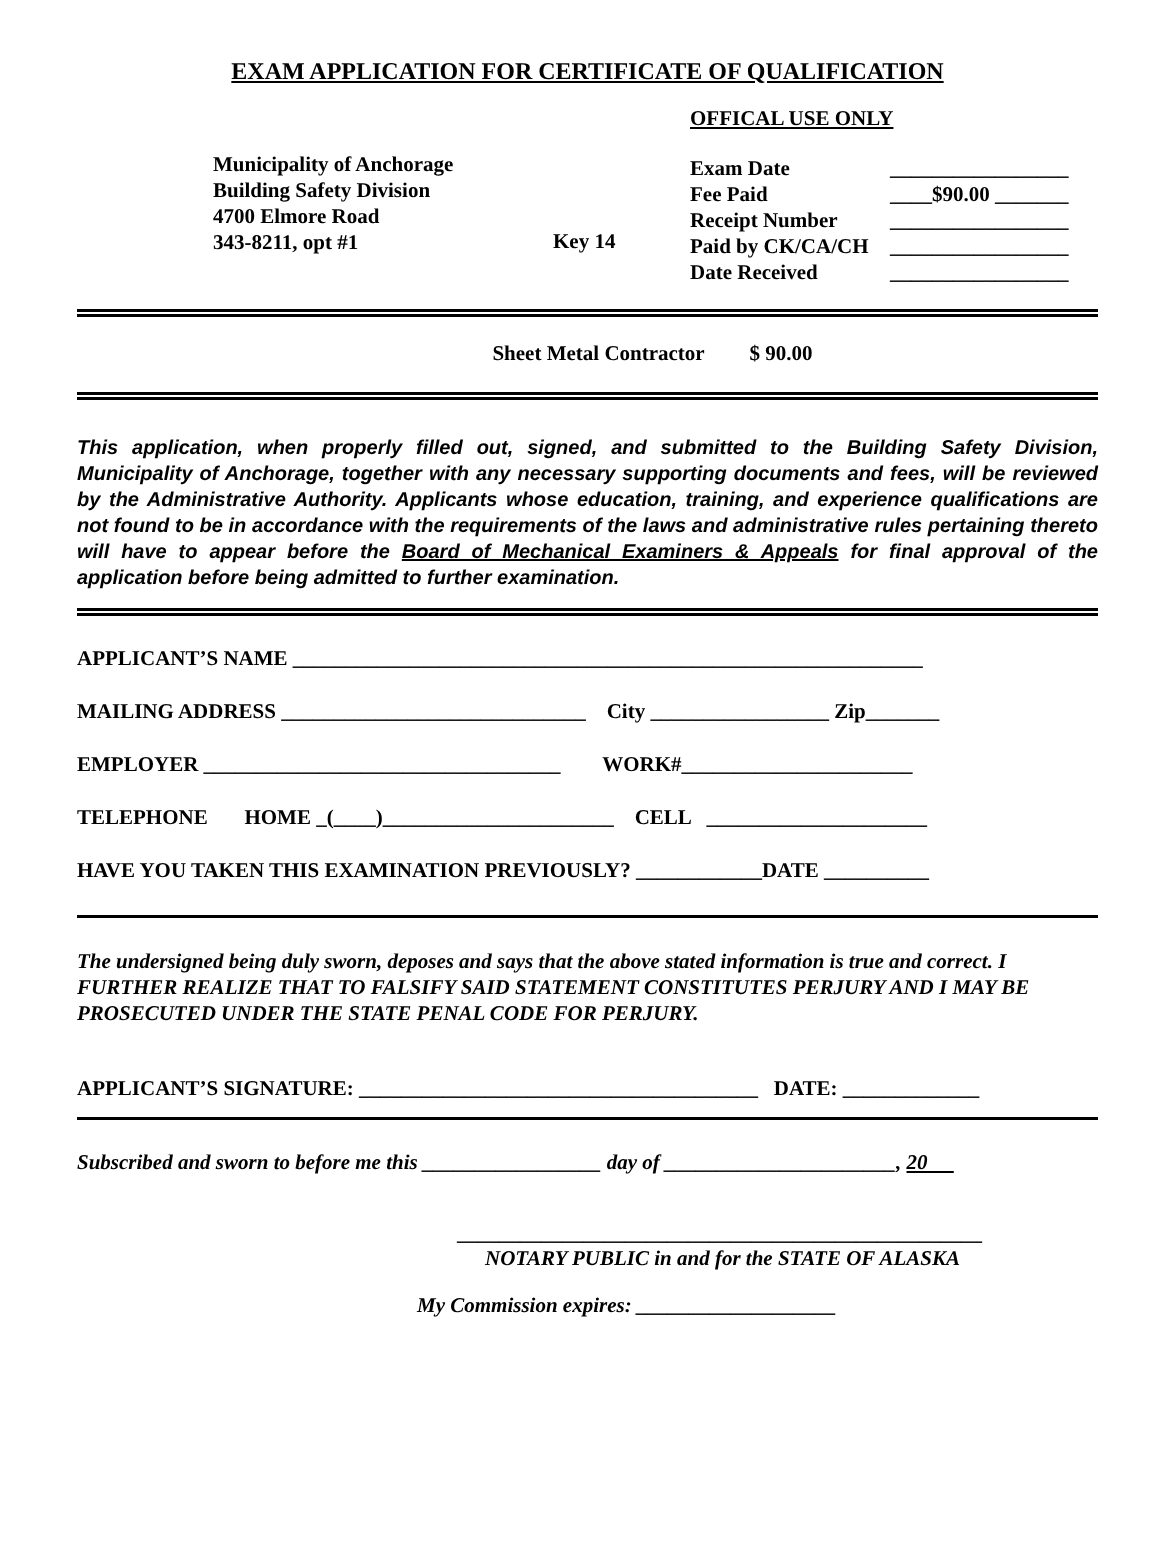EXAM APPLICATION FOR CERTIFICATE OF QUALIFICATION
Municipality of Anchorage
Building Safety Division
4700 Elmore Road
343-8211, opt #1
Key 14
OFFICAL USE ONLY
Exam Date _________________
Fee Paid ____$90.00 _______
Receipt Number _________________
Paid by CK/CA/CH _________________
Date Received _________________
Sheet Metal Contractor $ 90.00
This application, when properly filled out, signed, and submitted to the Building Safety Division, Municipality of Anchorage, together with any necessary supporting documents and fees, will be reviewed by the Administrative Authority. Applicants whose education, training, and experience qualifications are not found to be in accordance with the requirements of the laws and administrative rules pertaining thereto will have to appear before the Board of Mechanical Examiners & Appeals for final approval of the application before being admitted to further examination.
APPLICANT’S NAME ____________________________________________________________
MAILING ADDRESS _____________________________ City _________________ Zip_______
EMPLOYER __________________________________ WORK#______________________
TELEPHONE HOME _(____)______________________ CELL _____________________
HAVE YOU TAKEN THIS EXAMINATION PREVIOUSLY? ____________DATE __________
The undersigned being duly sworn, deposes and says that the above stated information is true and correct. I FURTHER REALIZE THAT TO FALSIFY SAID STATEMENT CONSTITUTES PERJURY AND I MAY BE PROSECUTED UNDER THE STATE PENAL CODE FOR PERJURY.
APPLICANT’S SIGNATURE: ______________________________________ DATE: _____________
Subscribed and sworn to before me this _________________ day of ______________________, 20
__________________________________________________
NOTARY PUBLIC in and for the STATE OF ALASKA
My Commission expires: ___________________